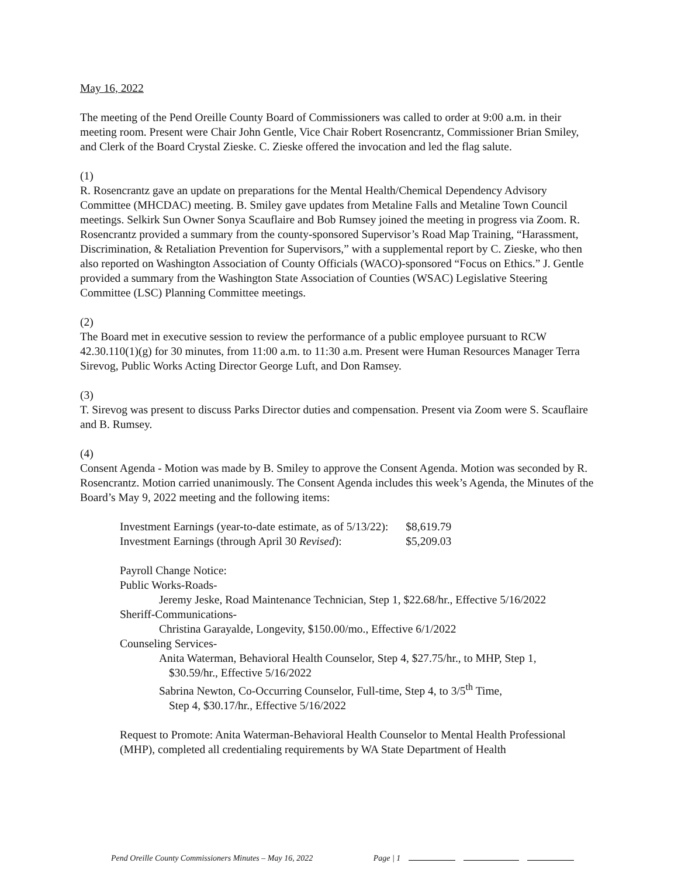May 16, 2022
The meeting of the Pend Oreille County Board of Commissioners was called to order at 9:00 a.m. in their meeting room. Present were Chair John Gentle, Vice Chair Robert Rosencrantz, Commissioner Brian Smiley, and Clerk of the Board Crystal Zieske. C. Zieske offered the invocation and led the flag salute.
(1)
R. Rosencrantz gave an update on preparations for the Mental Health/Chemical Dependency Advisory Committee (MHCDAC) meeting. B. Smiley gave updates from Metaline Falls and Metaline Town Council meetings. Selkirk Sun Owner Sonya Scauflaire and Bob Rumsey joined the meeting in progress via Zoom. R. Rosencrantz provided a summary from the county-sponsored Supervisor’s Road Map Training, “Harassment, Discrimination, & Retaliation Prevention for Supervisors,” with a supplemental report by C. Zieske, who then also reported on Washington Association of County Officials (WACO)-sponsored “Focus on Ethics.” J. Gentle provided a summary from the Washington State Association of Counties (WSAC) Legislative Steering Committee (LSC) Planning Committee meetings.
(2)
The Board met in executive session to review the performance of a public employee pursuant to RCW 42.30.110(1)(g) for 30 minutes, from 11:00 a.m. to 11:30 a.m. Present were Human Resources Manager Terra Sirevog, Public Works Acting Director George Luft, and Don Ramsey.
(3)
T. Sirevog was present to discuss Parks Director duties and compensation. Present via Zoom were S. Scauflaire and B. Rumsey.
(4)
Consent Agenda - Motion was made by B. Smiley to approve the Consent Agenda. Motion was seconded by R. Rosencrantz. Motion carried unanimously. The Consent Agenda includes this week’s Agenda, the Minutes of the Board’s May 9, 2022 meeting and the following items:
| Investment Earnings (year-to-date estimate, as of 5/13/22): | $8,619.79 |
| Investment Earnings (through April 30 Revised ): | $5,209.03 |
Payroll Change Notice:
Public Works-Roads-
Jeremy Jeske, Road Maintenance Technician, Step 1, $22.68/hr., Effective 5/16/2022
Sheriff-Communications-
Christina Garayalde, Longevity, $150.00/mo., Effective 6/1/2022
Counseling Services-
Anita Waterman, Behavioral Health Counselor, Step 4, $27.75/hr., to MHP, Step 1,
$30.59/hr., Effective 5/16/2022
Sabrina Newton, Co-Occurring Counselor, Full-time, Step 4, to 3/5<sup>th</sup> Time,
Step 4, $30.17/hr., Effective 5/16/2022
Request to Promote: Anita Waterman-Behavioral Health Counselor to Mental Health Professional (MHP), completed all credentialing requirements by WA State Department of Health
Pend Oreille County Commissioners Minutes – May 16, 2022 Page | 1